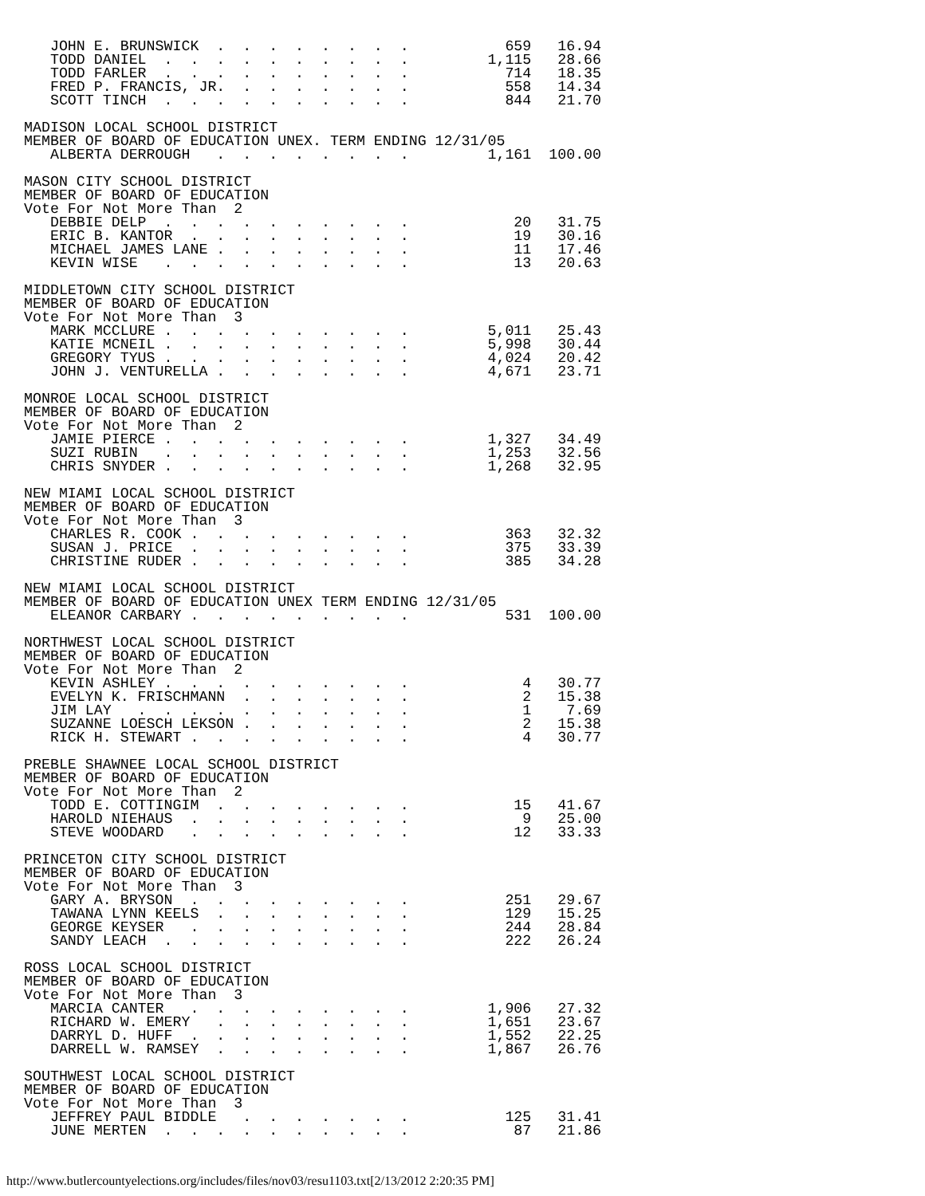JOHN E. BRUNSWICK  .  .  .  .  .  .  .  .           659   16.94
   TODD DANIEL  .  .  .  .  .  .  .  .  .  .         1,115   28.66
   TODD FARLER  .  .  .  .  .  .  .  .  .  .           714   18.35
   FRED P. FRANCIS, JR.  .  .  .  .  .  .  .           558   14.34
   SCOTT TINCH  .  .  .  .  .  .  .  .  .  .           844   21.70

MADISON LOCAL SCHOOL DISTRICT
MEMBER OF BOARD OF EDUCATION UNEX. TERM ENDING 12/31/05
   ALBERTA DERROUGH   .  .  .  .  .  .  .  .         1,161  100.00

MASON CITY SCHOOL DISTRICT
MEMBER OF BOARD OF EDUCATION
Vote For Not More Than  2
   DEBBIE DELP  .  .  .  .  .  .  .  .  .  .            20   31.75
   ERIC B. KANTOR  .  .  .  .  .  .  .  .  .            19   30.16
   MICHAEL JAMES LANE .  .  .  .  .  .  .  .            11   17.46
   KEVIN WISE   .  .  .  .  .  .  .  .  .  .            13   20.63

MIDDLETOWN CITY SCHOOL DISTRICT
MEMBER OF BOARD OF EDUCATION
Vote For Not More Than  3
   MARK MCCLURE .  .  .  .  .  .  .  .  .  .         5,011   25.43
   KATIE MCNEIL .  .  .  .  .  .  .  .  .  .         5,998   30.44
   GREGORY TYUS .  .  .  .  .  .  .  .  .  .         4,024   20.42
   JOHN J. VENTURELLA .  .  .  .  .  .  .  .         4,671   23.71

MONROE LOCAL SCHOOL DISTRICT
MEMBER OF BOARD OF EDUCATION
Vote For Not More Than  2
   JAMIE PIERCE .  .  .  .  .  .  .  .  .  .         1,327   34.49
   SUZI RUBIN   .  .  .  .  .  .  .  .  .  .         1,253   32.56
   CHRIS SNYDER .  .  .  .  .  .  .  .  .  .         1,268   32.95

NEW MIAMI LOCAL SCHOOL DISTRICT
MEMBER OF BOARD OF EDUCATION
Vote For Not More Than  3
   CHARLES R. COOK .  .  .  .  .  .  .  .  .           363   32.32
   SUSAN J. PRICE  .  .  .  .  .  .  .  .  .           375   33.39
   CHRISTINE RUDER .  .  .  .  .  .  .  .  .           385   34.28

NEW MIAMI LOCAL SCHOOL DISTRICT
MEMBER OF BOARD OF EDUCATION UNEX TERM ENDING 12/31/05
   ELEANOR CARBARY .  .  .  .  .  .  .  .  .           531  100.00

NORTHWEST LOCAL SCHOOL DISTRICT
MEMBER OF BOARD OF EDUCATION
Vote For Not More Than  2
   KEVIN ASHLEY .  .  .  .  .  .  .  .  .  .             4   30.77
   EVELYN K. FRISCHMANN  .  .  .  .  .  .  .             2   15.38
   JIM LAY   .  .  .  .  .  .  .  .  .  .  .             1    7.69
   SUZANNE LOESCH LEKSON .  .  .  .  .  .  .             2   15.38
   RICK H. STEWART .  .  .  .  .  .  .  .  .             4   30.77

PREBLE SHAWNEE LOCAL SCHOOL DISTRICT
MEMBER OF BOARD OF EDUCATION
Vote For Not More Than  2
   TODD E. COTTINGIM  .  .  .  .  .  .  .  .            15   41.67
   HAROLD NIEHAUS  .  .  .  .  .  .  .  .  .             9   25.00
   STEVE WOODARD   .  .  .  .  .  .  .  .  .            12   33.33

PRINCETON CITY SCHOOL DISTRICT
MEMBER OF BOARD OF EDUCATION
Vote For Not More Than  3
   GARY A. BRYSON  .  .  .  .  .  .  .  .  .           251   29.67
   TAWANA LYNN KEELS  .  .  .  .  .  .  .  .           129   15.25
   GEORGE KEYSER   .  .  .  .  .  .  .  .  .           244   28.84
   SANDY LEACH  .  .  .  .  .  .  .  .  .  .           222   26.24

ROSS LOCAL SCHOOL DISTRICT
MEMBER OF BOARD OF EDUCATION
Vote For Not More Than  3
   MARCIA CANTER   .  .  .  .  .  .  .  .  .         1,906   27.32
   RICHARD W. EMERY   .  .  .  .  .  .  .  .         1,651   23.67
   DARRYL D. HUFF  .  .  .  .  .  .  .  .  .         1,552   22.25
   DARRELL W. RAMSEY  .  .  .  .  .  .  .  .         1,867   26.76

SOUTHWEST LOCAL SCHOOL DISTRICT
MEMBER OF BOARD OF EDUCATION
Vote For Not More Than  3
   JEFFREY PAUL BIDDLE   .  .  .  .  .  .  .           125   31.41
   JUNE MERTEN  .  .  .  .  .  .  .  .  .  .            87   21.86
http://www.butlercountyelections.org/includes/files/nov03/resu1103.txt[2/13/2012 2:20:35 PM]